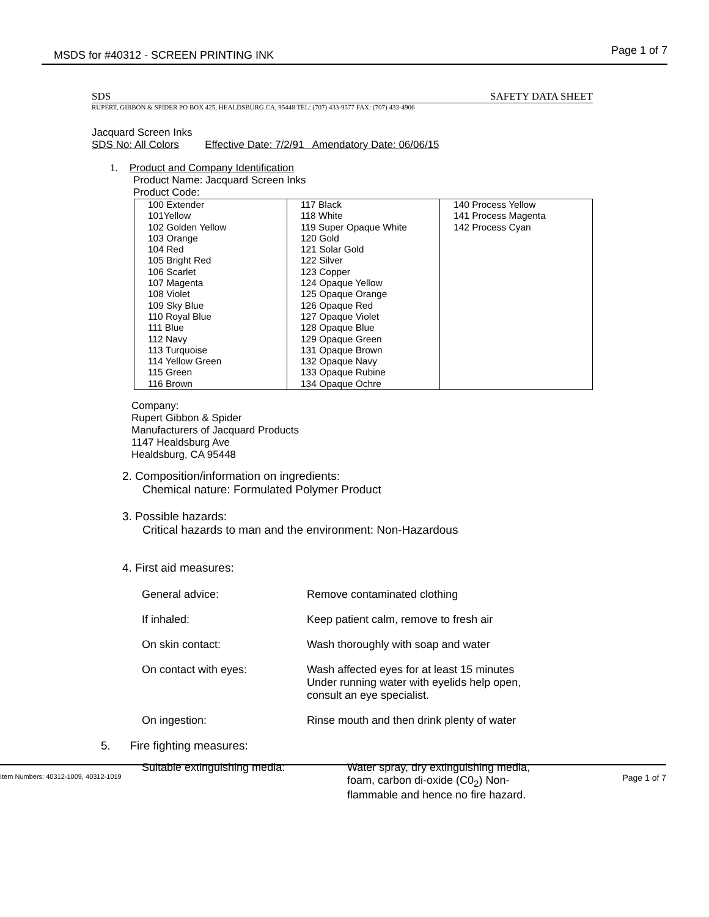MSDS for #40312 - SCREEN PRINTING INK Page 1 of 7
SDS SAFETY DATA SHEET
RUPERT, GIBBON & SPIDER PO BOX 425, HEALDSBURG CA, 95448 TEL: (707) 433-9577 FAX: (707) 433-4906
Jacquard Screen Inks
SDS No: All Colors Effective Date: 7/2/91 Amendatory Date: 06/06/15
1. Product and Company Identification
Product Name: Jacquard Screen Inks
Product Code:
| 100 Extender 101Yellow 102 Golden Yellow 103 Orange 104 Red 105 Bright Red 106 Scarlet 107 Magenta 108 Violet 109 Sky Blue 110 Royal Blue 111 Blue 112 Navy 113 Turquoise 114 Yellow Green 115 Green 116 Brown | 117 Black 118 White 119 Super Opaque White 120 Gold 121 Solar Gold 122 Silver 123 Copper 124 Opaque Yellow 125 Opaque Orange 126 Opaque Red 127 Opaque Violet 128 Opaque Blue 129 Opaque Green 131 Opaque Brown 132 Opaque Navy 133 Opaque Rubine 134 Opaque Ochre | 140 Process Yellow 141 Process Magenta 142 Process Cyan |
Company:
Rupert Gibbon & Spider
Manufacturers of Jacquard Products
1147 Healdsburg Ave
Healdsburg, CA 95448
2. Composition/information on ingredients:
Chemical nature: Formulated Polymer Product
3. Possible hazards:
Critical hazards to man and the environment: Non-Hazardous
4. First aid measures:
General advice: Remove contaminated clothing
If inhaled: Keep patient calm, remove to fresh air
On skin contact: Wash thoroughly with soap and water
On contact with eyes: Wash affected eyes for at least 15 minutes
Under running water with eyelids help open,
consult an eye specialist.
On ingestion: Rinse mouth and then drink plenty of water
5. Fire fighting measures:
Suitable extinguishing media: Water spray, dry extinguishing media,
foam, carbon di-oxide (C0<sub>2</sub>) Non-
flammable and hence no fire hazard.
Item Numbers: 40312-1009, 40312-1019 Page 1 of 7